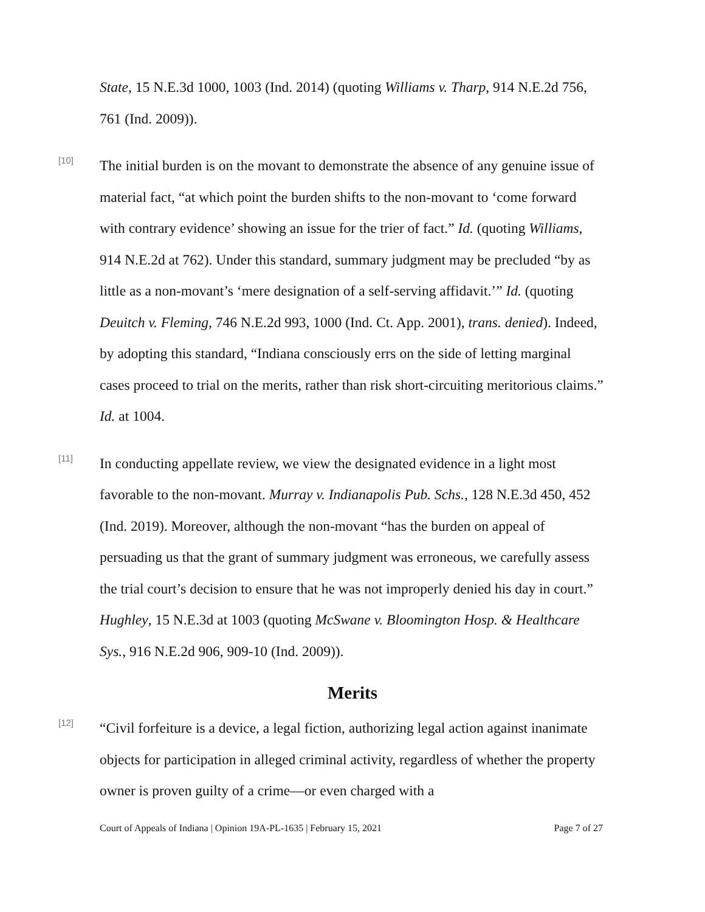State, 15 N.E.3d 1000, 1003 (Ind. 2014) (quoting Williams v. Tharp, 914 N.E.2d 756, 761 (Ind. 2009)).
[10]
The initial burden is on the movant to demonstrate the absence of any genuine issue of material fact, “at which point the burden shifts to the non-movant to ‘come forward with contrary evidence’ showing an issue for the trier of fact.” Id. (quoting Williams, 914 N.E.2d at 762). Under this standard, summary judgment may be precluded “by as little as a non-movant’s ‘mere designation of a self-serving affidavit.’” Id. (quoting Deuitch v. Fleming, 746 N.E.2d 993, 1000 (Ind. Ct. App. 2001), trans. denied). Indeed, by adopting this standard, “Indiana consciously errs on the side of letting marginal cases proceed to trial on the merits, rather than risk short-circuiting meritorious claims.” Id. at 1004.
[11]
In conducting appellate review, we view the designated evidence in a light most favorable to the non-movant. Murray v. Indianapolis Pub. Schs., 128 N.E.3d 450, 452 (Ind. 2019). Moreover, although the non-movant “has the burden on appeal of persuading us that the grant of summary judgment was erroneous, we carefully assess the trial court’s decision to ensure that he was not improperly denied his day in court.” Hughley, 15 N.E.3d at 1003 (quoting McSwane v. Bloomington Hosp. & Healthcare Sys., 916 N.E.2d 906, 909-10 (Ind. 2009)).
Merits
[12]
“Civil forfeiture is a device, a legal fiction, authorizing legal action against inanimate objects for participation in alleged criminal activity, regardless of whether the property owner is proven guilty of a crime—or even charged with a
Court of Appeals of Indiana | Opinion 19A-PL-1635 | February 15, 2021 Page 7 of 27